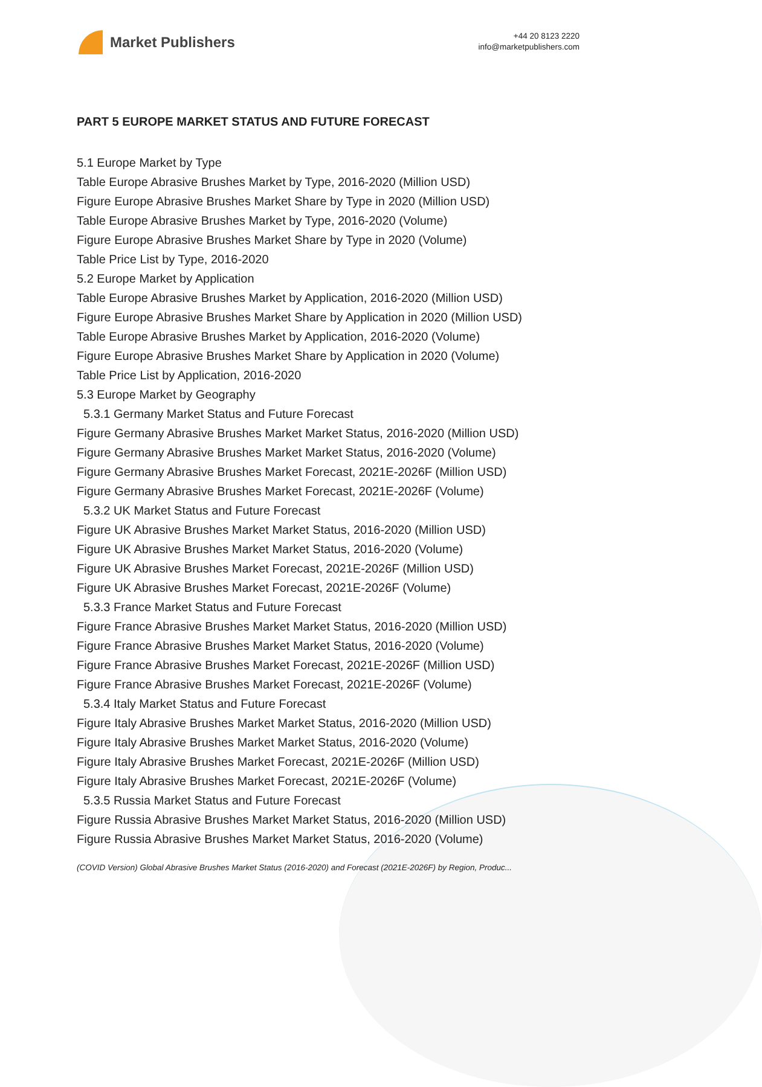Market Publishers
+44 20 8123 2220
info@marketpublishers.com
PART 5 EUROPE MARKET STATUS AND FUTURE FORECAST
5.1 Europe Market by Type
Table Europe Abrasive Brushes Market by Type, 2016-2020 (Million USD)
Figure Europe Abrasive Brushes Market Share by Type in 2020 (Million USD)
Table Europe Abrasive Brushes Market by Type, 2016-2020 (Volume)
Figure Europe Abrasive Brushes Market Share by Type in 2020 (Volume)
Table Price List by Type, 2016-2020
5.2 Europe Market by Application
Table Europe Abrasive Brushes Market by Application, 2016-2020 (Million USD)
Figure Europe Abrasive Brushes Market Share by Application in 2020 (Million USD)
Table Europe Abrasive Brushes Market by Application, 2016-2020 (Volume)
Figure Europe Abrasive Brushes Market Share by Application in 2020 (Volume)
Table Price List by Application, 2016-2020
5.3 Europe Market by Geography
5.3.1 Germany Market Status and Future Forecast
Figure Germany Abrasive Brushes Market Market Status, 2016-2020 (Million USD)
Figure Germany Abrasive Brushes Market Market Status, 2016-2020 (Volume)
Figure Germany Abrasive Brushes Market Forecast, 2021E-2026F (Million USD)
Figure Germany Abrasive Brushes Market Forecast, 2021E-2026F (Volume)
5.3.2 UK Market Status and Future Forecast
Figure UK Abrasive Brushes Market Market Status, 2016-2020 (Million USD)
Figure UK Abrasive Brushes Market Market Status, 2016-2020 (Volume)
Figure UK Abrasive Brushes Market Forecast, 2021E-2026F (Million USD)
Figure UK Abrasive Brushes Market Forecast, 2021E-2026F (Volume)
5.3.3 France Market Status and Future Forecast
Figure France Abrasive Brushes Market Market Status, 2016-2020 (Million USD)
Figure France Abrasive Brushes Market Market Status, 2016-2020 (Volume)
Figure France Abrasive Brushes Market Forecast, 2021E-2026F (Million USD)
Figure France Abrasive Brushes Market Forecast, 2021E-2026F (Volume)
5.3.4 Italy Market Status and Future Forecast
Figure Italy Abrasive Brushes Market Market Status, 2016-2020 (Million USD)
Figure Italy Abrasive Brushes Market Market Status, 2016-2020 (Volume)
Figure Italy Abrasive Brushes Market Forecast, 2021E-2026F (Million USD)
Figure Italy Abrasive Brushes Market Forecast, 2021E-2026F (Volume)
5.3.5 Russia Market Status and Future Forecast
Figure Russia Abrasive Brushes Market Market Status, 2016-2020 (Million USD)
Figure Russia Abrasive Brushes Market Market Status, 2016-2020 (Volume)
(COVID Version) Global Abrasive Brushes Market Status (2016-2020) and Forecast (2021E-2026F) by Region, Produc...